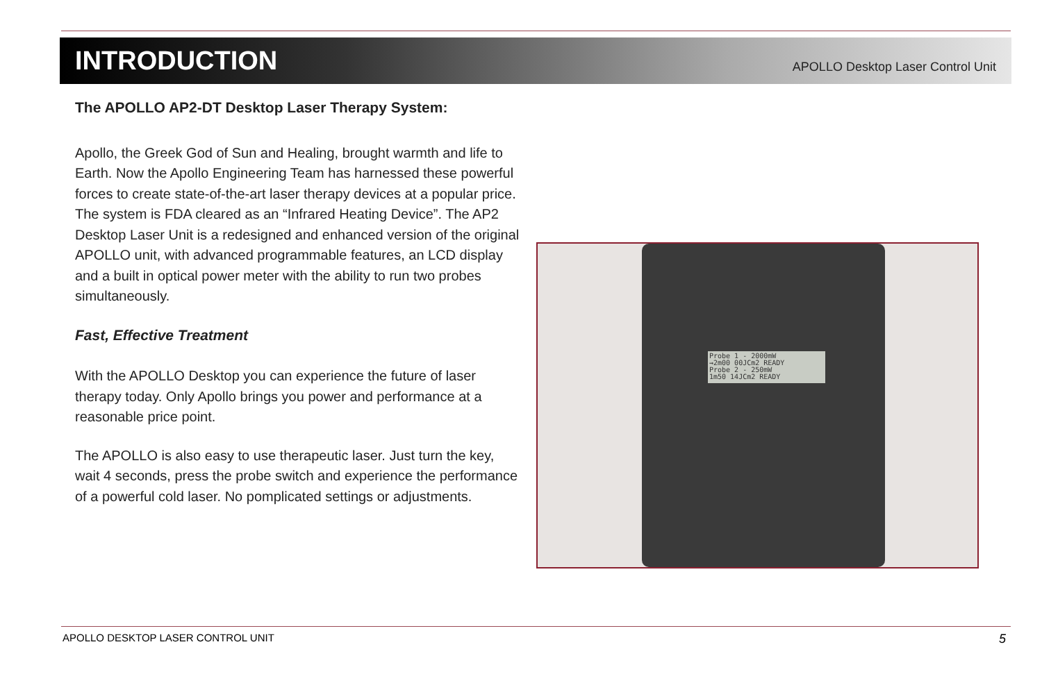INTRODUCTION
APOLLO Desktop Laser Control Unit
The APOLLO AP2-DT Desktop Laser Therapy System:
Apollo, the Greek God of Sun and Healing, brought warmth and life to Earth. Now the Apollo Engineering Team has harnessed these powerful forces to create state-of-the-art laser therapy devices at a popular price. The system is FDA cleared as an “Infrared Heating Device”. The AP2 Desktop Laser Unit is a redesigned and enhanced version of the original APOLLO unit, with advanced programmable features, an LCD display and a built in optical power meter with the ability to run two probes simultaneously.
Fast, Effective Treatment
With the APOLLO Desktop you can experience the future of laser therapy today. Only Apollo brings you power and performance at a reasonable price point.
The APOLLO is also easy to use therapeutic laser. Just turn the key, wait 4 seconds, press the probe switch and experience the performance of a powerful cold laser. No pomplicated settings or adjustments.
Probe 1 - 2000mW
→2m00 00JCm2 READY
Probe 2 - 250mW
1m50 14JCm2 READY
APOLLO DESKTOP LASER CONTROL UNIT 5